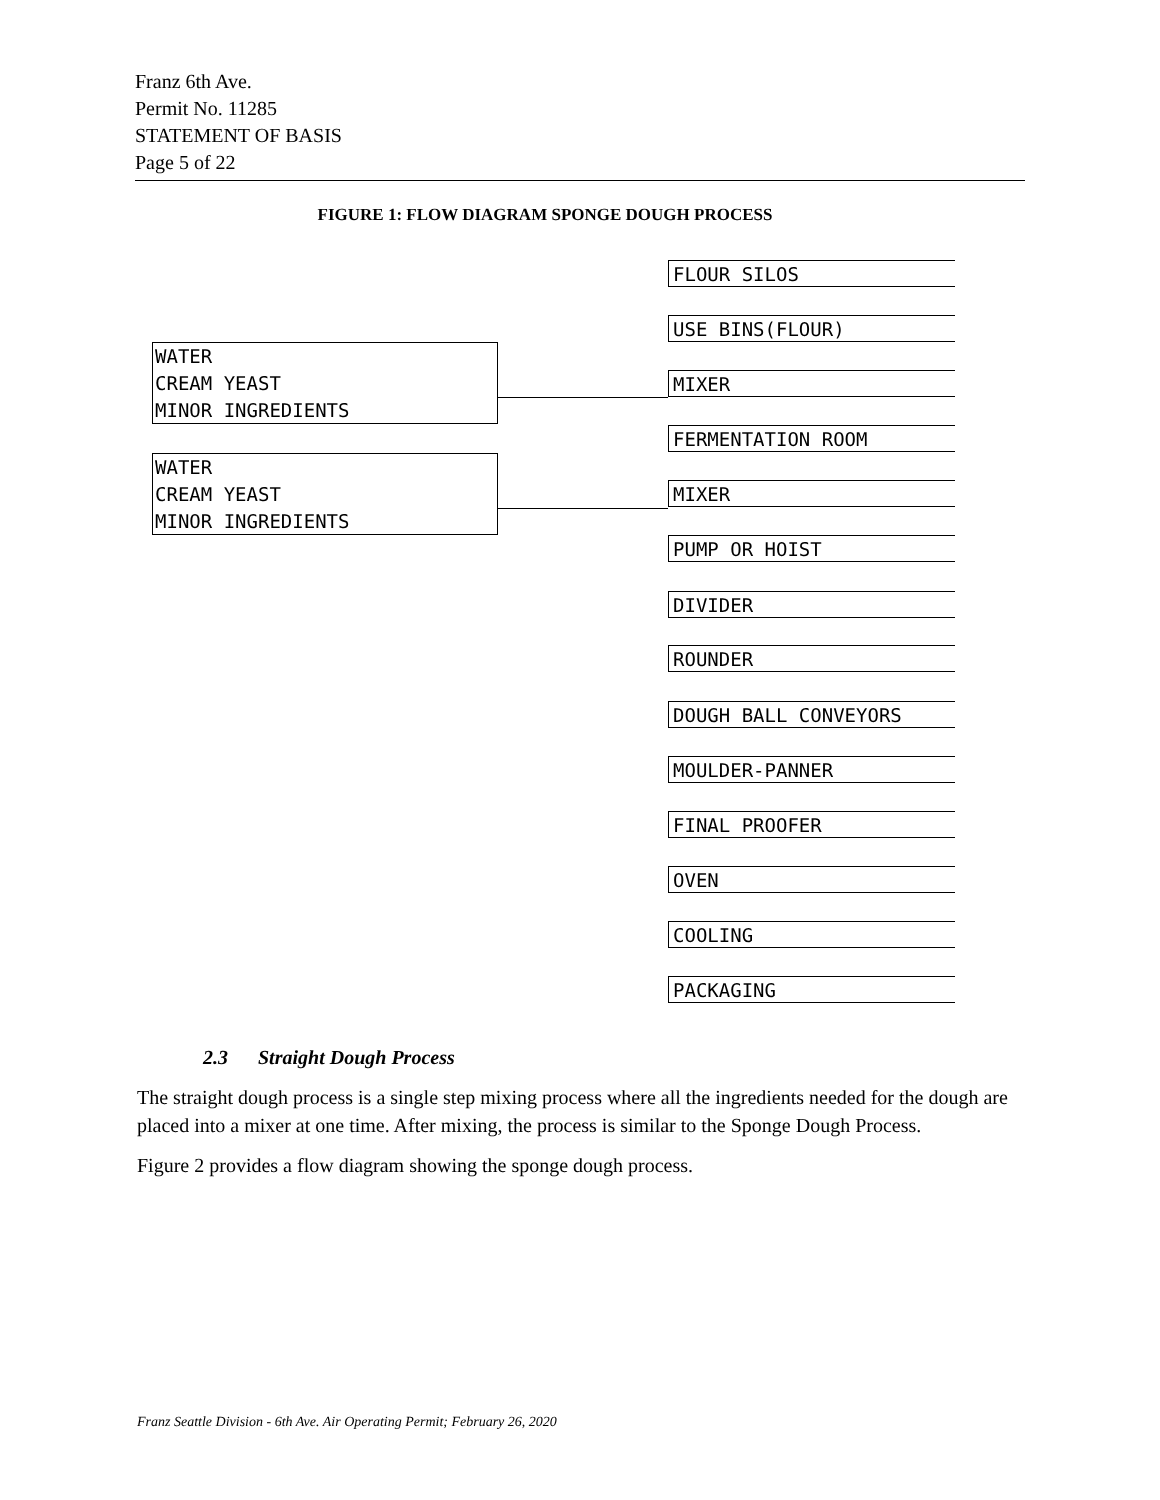Franz 6th Ave.
Permit No. 11285
STATEMENT OF BASIS
Page 5 of 22
FIGURE 1: FLOW DIAGRAM SPONGE DOUGH PROCESS
FLOUR SILOS
USE BINS(FLOUR)
WATER
CREAM YEAST
MINOR INGREDIENTS
MIXER
FERMENTATION ROOM
WATER
CREAM YEAST
MINOR INGREDIENTS
MIXER
PUMP OR HOIST
DIVIDER
ROUNDER
DOUGH BALL CONVEYORS
MOULDER-PANNER
FINAL PROOFER
OVEN
COOLING
PACKAGING
2.3 Straight Dough Process
The straight dough process is a single step mixing process where all the ingredients needed for the dough are placed into a mixer at one time. After mixing, the process is similar to the Sponge Dough Process.
Figure 2 provides a flow diagram showing the sponge dough process.
Franz Seattle Division - 6th Ave. Air Operating Permit; February 26, 2020